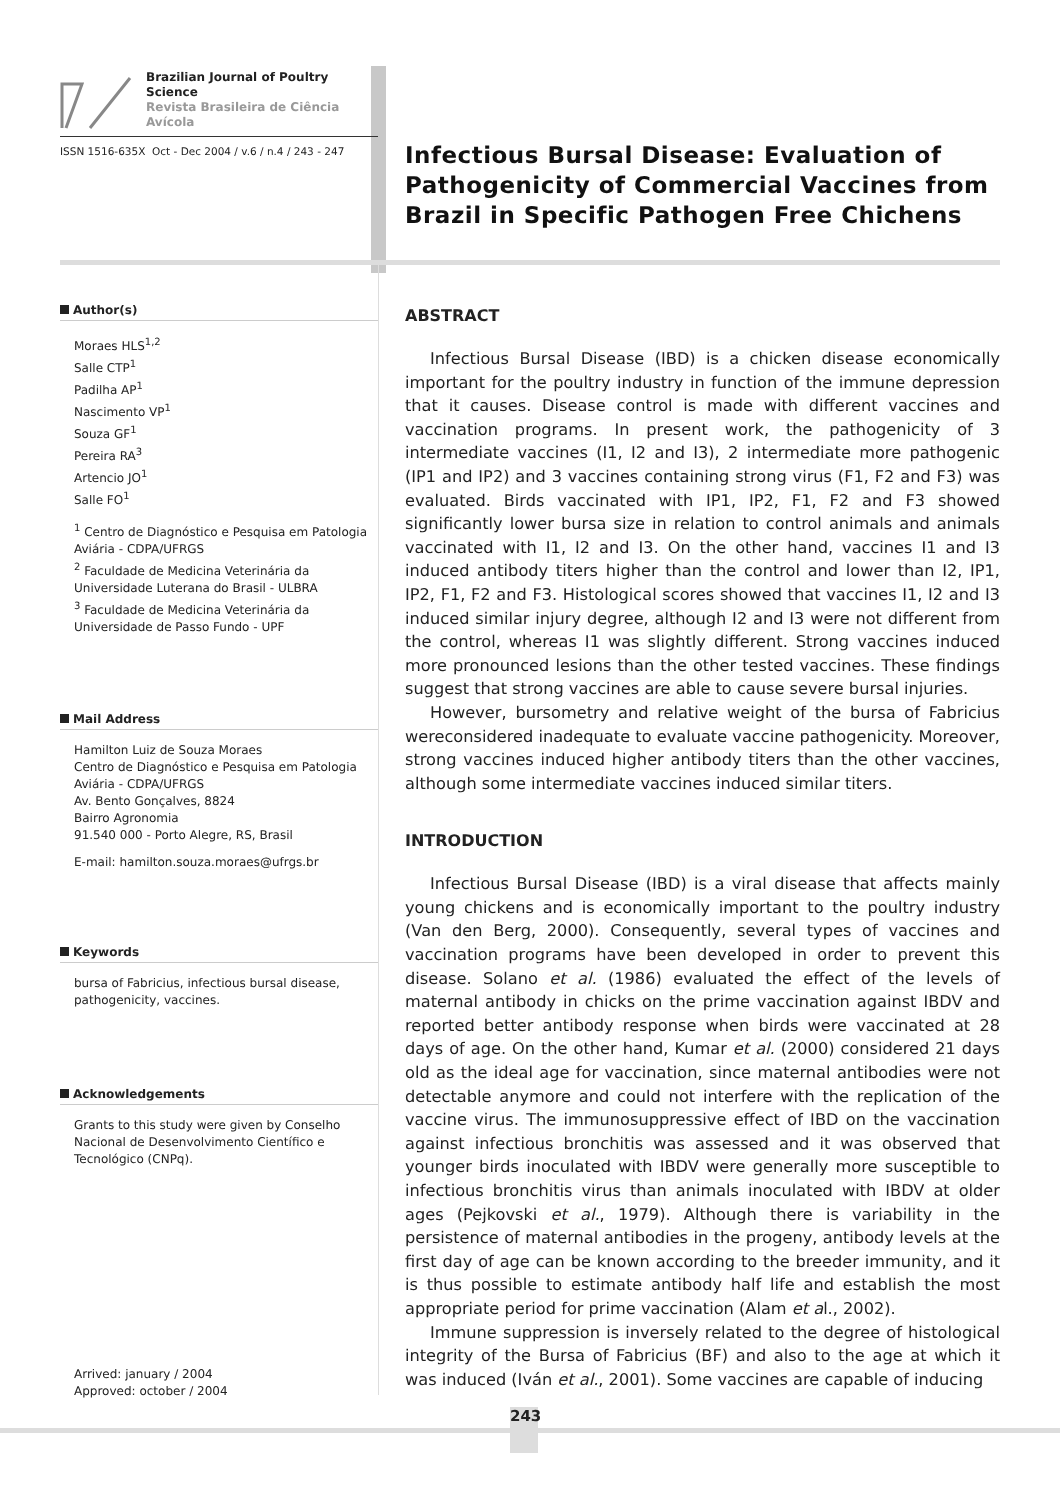Brazilian Journal of Poultry Science
Revista Brasileira de Ciência Avícola
ISSN 1516-635X Oct - Dec 2004 / v.6 / n.4 / 243 - 247
Author(s)
Moraes HLS<sup>1,2</sup>
Salle CTP<sup>1</sup>
Padilha AP<sup>1</sup>
Nascimento VP<sup>1</sup>
Souza GF<sup>1</sup>
Pereira RA<sup>3</sup>
Artencio JO<sup>1</sup>
Salle FO<sup>1</sup>
<sup>1</sup> Centro de Diagnóstico e Pesquisa em Patologia Aviária - CDPA/UFRGS
<sup>2</sup> Faculdade de Medicina Veterinária da Universidade Luterana do Brasil - ULBRA
<sup>3</sup> Faculdade de Medicina Veterinária da Universidade de Passo Fundo - UPF
Mail Address
Hamilton Luiz de Souza Moraes
Centro de Diagnóstico e Pesquisa em Patologia Aviária - CDPA/UFRGS
Av. Bento Gonçalves, 8824
Bairro Agronomia
91.540 000 - Porto Alegre, RS, Brasil
E-mail: hamilton.souza.moraes@ufrgs.br
Keywords
bursa of Fabricius, infectious bursal disease, pathogenicity, vaccines.
Acknowledgements
Grants to this study were given by Conselho Nacional de Desenvolvimento Científico e Tecnológico (CNPq).
Arrived: january / 2004
Approved: october / 2004
Infectious Bursal Disease: Evaluation of Pathogenicity of Commercial Vaccines from Brazil in Specific Pathogen Free Chichens
ABSTRACT
Infectious Bursal Disease (IBD) is a chicken disease economically important for the poultry industry in function of the immune depression that it causes. Disease control is made with different vaccines and vaccination programs. In present work, the pathogenicity of 3 intermediate vaccines (I1, I2 and I3), 2 intermediate more pathogenic (IP1 and IP2) and 3 vaccines containing strong virus (F1, F2 and F3) was evaluated. Birds vaccinated with IP1, IP2, F1, F2 and F3 showed significantly lower bursa size in relation to control animals and animals vaccinated with I1, I2 and I3. On the other hand, vaccines I1 and I3 induced antibody titers higher than the control and lower than I2, IP1, IP2, F1, F2 and F3. Histological scores showed that vaccines I1, I2 and I3 induced similar injury degree, although I2 and I3 were not different from the control, whereas I1 was slightly different. Strong vaccines induced more pronounced lesions than the other tested vaccines. These findings suggest that strong vaccines are able to cause severe bursal injuries.
However, bursometry and relative weight of the bursa of Fabricius wereconsidered inadequate to evaluate vaccine pathogenicity. Moreover, strong vaccines induced higher antibody titers than the other vaccines, although some intermediate vaccines induced similar titers.
INTRODUCTION
Infectious Bursal Disease (IBD) is a viral disease that affects mainly young chickens and is economically important to the poultry industry (Van den Berg, 2000). Consequently, several types of vaccines and vaccination programs have been developed in order to prevent this disease. Solano et al. (1986) evaluated the effect of the levels of maternal antibody in chicks on the prime vaccination against IBDV and reported better antibody response when birds were vaccinated at 28 days of age. On the other hand, Kumar et al. (2000) considered 21 days old as the ideal age for vaccination, since maternal antibodies were not detectable anymore and could not interfere with the replication of the vaccine virus. The immunosuppressive effect of IBD on the vaccination against infectious bronchitis was assessed and it was observed that younger birds inoculated with IBDV were generally more susceptible to infectious bronchitis virus than animals inoculated with IBDV at older ages (Pejkovski et al., 1979). Although there is variability in the persistence of maternal antibodies in the progeny, antibody levels at the first day of age can be known according to the breeder immunity, and it is thus possible to estimate antibody half life and establish the most appropriate period for prime vaccination (Alam et al., 2002).
Immune suppression is inversely related to the degree of histological integrity of the Bursa of Fabricius (BF) and also to the age at which it was induced (Iván et al., 2001). Some vaccines are capable of inducing
243